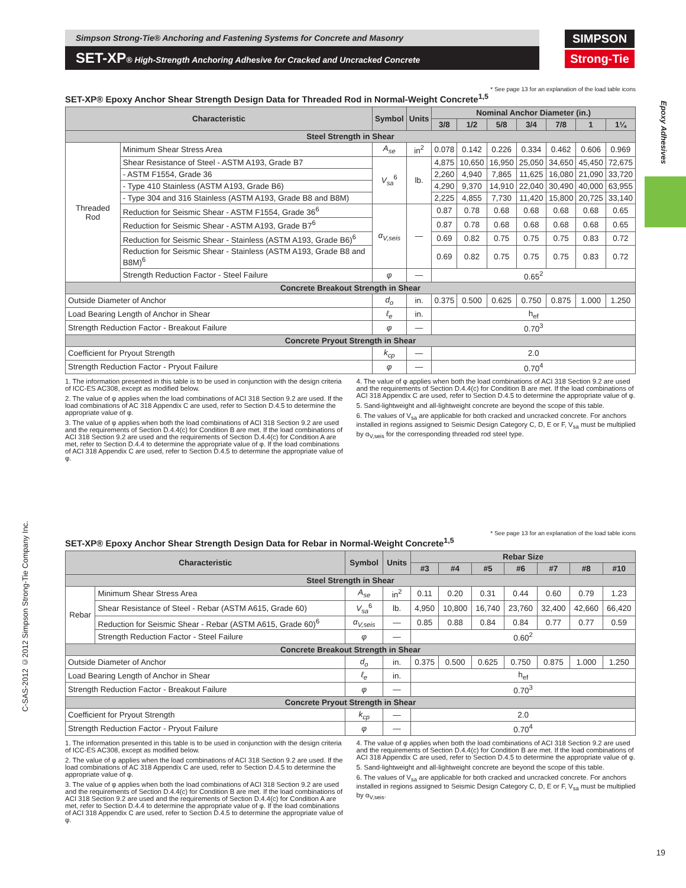Simpson Strong-Tie® Anchoring and Fastening Systems for Concrete and Masonry
SET-XP® High-Strength Anchoring Adhesive for Cracked and Uncracked Concrete
SIMPSON
Strong-Tie
Epoxy Adhesives
C-SAS-2012 ©2012 Simpson Strong-Tie Company Inc.
* See page 13 for an explanation of the load table icons
SET-XP® Epoxy Anchor Shear Strength Design Data for Threaded Rod in Normal-Weight Concrete<sup>1,5</sup>
| Characteristic | | Symbol | Units | Nominal Anchor Diameter (in.) | | | | | | |
| --- | --- | --- | --- | --- | --- | --- | --- | --- | --- | --- |
| | | | | 3/8 | 1/2 | 5/8 | 3/4 | 7/8 | 1 | 1¼ |
| Steel Strength in Shear | | | | | | | | | | |
| Threaded Rod | Minimum Shear Stress Area | A<sub>se</sub> | in<sup>2</sup> | 0.078 | 0.142 | 0.226 | 0.334 | 0.462 | 0.606 | 0.969 |
| | Shear Resistance of Steel - ASTM A193, Grade B7 | V<sub>sa</sub><sup>6</sup> | lb. | 4,875 | 10,650 | 16,950 | 25,050 | 34,650 | 45,450 | 72,675 |
| | - ASTM F1554, Grade 36 | | | 2,260 | 4,940 | 7,865 | 11,625 | 16,080 | 21,090 | 33,720 |
| | - Type 410 Stainless (ASTM A193, Grade B6) | | | 4,290 | 9,370 | 14,910 | 22,040 | 30,490 | 40,000 | 63,955 |
| | - Type 304 and 316 Stainless (ASTM A193, Grade B8 and B8M) | | | 2,225 | 4,855 | 7,730 | 11,420 | 15,800 | 20,725 | 33,140 |
| | Reduction for Seismic Shear - ASTM F1554, Grade 36<sup>6</sup> | α<sub>V,seis</sub> | — | 0.87 | 0.78 | 0.68 | 0.68 | 0.68 | 0.68 | 0.65 |
| | Reduction for Seismic Shear - ASTM A193, Grade B7<sup>6</sup> | | | 0.87 | 0.78 | 0.68 | 0.68 | 0.68 | 0.68 | 0.65 |
| | Reduction for Seismic Shear - Stainless (ASTM A193, Grade B6)<sup>6</sup> | | | 0.69 | 0.82 | 0.75 | 0.75 | 0.75 | 0.83 | 0.72 |
| | Reduction for Seismic Shear - Stainless (ASTM A193, Grade B8 and B8M)<sup>6</sup> | | | 0.69 | 0.82 | 0.75 | 0.75 | 0.75 | 0.83 | 0.72 |
| | Strength Reduction Factor - Steel Failure | φ | — | 0.65<sup>2</sup> | | | | | | |
| Concrete Breakout Strength in Shear | | | | | | | | | | |
| Outside Diameter of Anchor | | d<sub>o</sub> | in. | 0.375 | 0.500 | 0.625 | 0.750 | 0.875 | 1.000 | 1.250 |
| Load Bearing Length of Anchor in Shear | | ℓ<sub>e</sub> | in. | h<sub>ef</sub> | | | | | | |
| Strength Reduction Factor - Breakout Failure | | φ | — | 0.70<sup>3</sup> | | | | | | |
| Concrete Pryout Strength in Shear | | | | | | | | | | |
| Coefficient for Pryout Strength | | k<sub>cp</sub> | — | 2.0 | | | | | | |
| Strength Reduction Factor - Pryout Failure | | φ | — | 0.70<sup>4</sup> | | | | | | |
1. The information presented in this table is to be used in conjunction with the design criteria of ICC-ES AC308, except as modified below.
2. The value of φ applies when the load combinations of ACI 318 Section 9.2 are used. If the load combinations of AC 318 Appendix C are used, refer to Section D.4.5 to determine the appropriate value of φ.
3. The value of φ applies when both the load combinations of ACI 318 Section 9.2 are used and the requirements of Section D.4.4(c) for Condition B are met. If the load combinations of ACI 318 Section 9.2 are used and the requirements of Section D.4.4(c) for Condition A are met, refer to Section D.4.4 to determine the appropriate value of φ. If the load combinations of ACI 318 Appendix C are used, refer to Section D.4.5 to determine the appropriate value of φ.
4. The value of φ applies when both the load combinations of ACI 318 Section 9.2 are used and the requirements of Section D.4.4(c) for Condition B are met. If the load combinations of ACI 318 Appendix C are used, refer to Section D.4.5 to determine the appropriate value of φ.
5. Sand-lightweight and all-lightweight concrete are beyond the scope of this table.
6. The values of V<sub>sa</sub> are applicable for both cracked and uncracked concrete. For anchors installed in regions assigned to Seismic Design Category C, D, E or F, V<sub>sa</sub> must be multiplied by α<sub>V,seis</sub> for the corresponding threaded rod steel type.
* See page 13 for an explanation of the load table icons
SET-XP® Epoxy Anchor Shear Strength Design Data for Rebar in Normal-Weight Concrete<sup>1,5</sup>
| Characteristic | | Symbol | Units | Rebar Size | | | | | | |
| --- | --- | --- | --- | --- | --- | --- | --- | --- | --- | --- |
| | | | | #3 | #4 | #5 | #6 | #7 | #8 | #10 |
| Steel Strength in Shear | | | | | | | | | | |
| Rebar | Minimum Shear Stress Area | A<sub>se</sub> | in<sup>2</sup> | 0.11 | 0.20 | 0.31 | 0.44 | 0.60 | 0.79 | 1.23 |
| | Shear Resistance of Steel - Rebar (ASTM A615, Grade 60) | V<sub>sa</sub><sup>6</sup> | lb. | 4,950 | 10,800 | 16,740 | 23,760 | 32,400 | 42,660 | 66,420 |
| | Reduction for Seismic Shear - Rebar (ASTM A615, Grade 60)<sup>6</sup> | α<sub>V,seis</sub> | — | 0.85 | 0.88 | 0.84 | 0.84 | 0.77 | 0.77 | 0.59 |
| | Strength Reduction Factor - Steel Failure | φ | — | 0.60<sup>2</sup> | | | | | | |
| Concrete Breakout Strength in Shear | | | | | | | | | | |
| Outside Diameter of Anchor | | d<sub>o</sub> | in. | 0.375 | 0.500 | 0.625 | 0.750 | 0.875 | 1.000 | 1.250 |
| Load Bearing Length of Anchor in Shear | | ℓ<sub>e</sub> | in. | h<sub>ef</sub> | | | | | | |
| Strength Reduction Factor - Breakout Failure | | φ | — | 0.70<sup>3</sup> | | | | | | |
| Concrete Pryout Strength in Shear | | | | | | | | | | |
| Coefficient for Pryout Strength | | k<sub>cp</sub> | — | 2.0 | | | | | | |
| Strength Reduction Factor - Pryout Failure | | φ | — | 0.70<sup>4</sup> | | | | | | |
1. The information presented in this table is to be used in conjunction with the design criteria of ICC-ES AC308, except as modified below.
2. The value of φ applies when the load combinations of ACI 318 Section 9.2 are used. If the load combinations of AC 318 Appendix C are used, refer to Section D.4.5 to determine the appropriate value of φ.
3. The value of φ applies when both the load combinations of ACI 318 Section 9.2 are used and the requirements of Section D.4.4(c) for Condition B are met. If the load combinations of ACI 318 Section 9.2 are used and the requirements of Section D.4.4(c) for Condition A are met, refer to Section D.4.4 to determine the appropriate value of φ. If the load combinations of ACI 318 Appendix C are used, refer to Section D.4.5 to determine the appropriate value of φ.
4. The value of φ applies when both the load combinations of ACI 318 Section 9.2 are used and the requirements of Section D.4.4(c) for Condition B are met. If the load combinations of ACI 318 Appendix C are used, refer to Section D.4.5 to determine the appropriate value of φ.
5. Sand-lightweight and all-lightweight concrete are beyond the scope of this table.
6. The values of V<sub>sa</sub> are applicable for both cracked and uncracked concrete. For anchors installed in regions assigned to Seismic Design Category C, D, E or F, V<sub>sa</sub> must be multiplied by α<sub>V,seis</sub>.
19